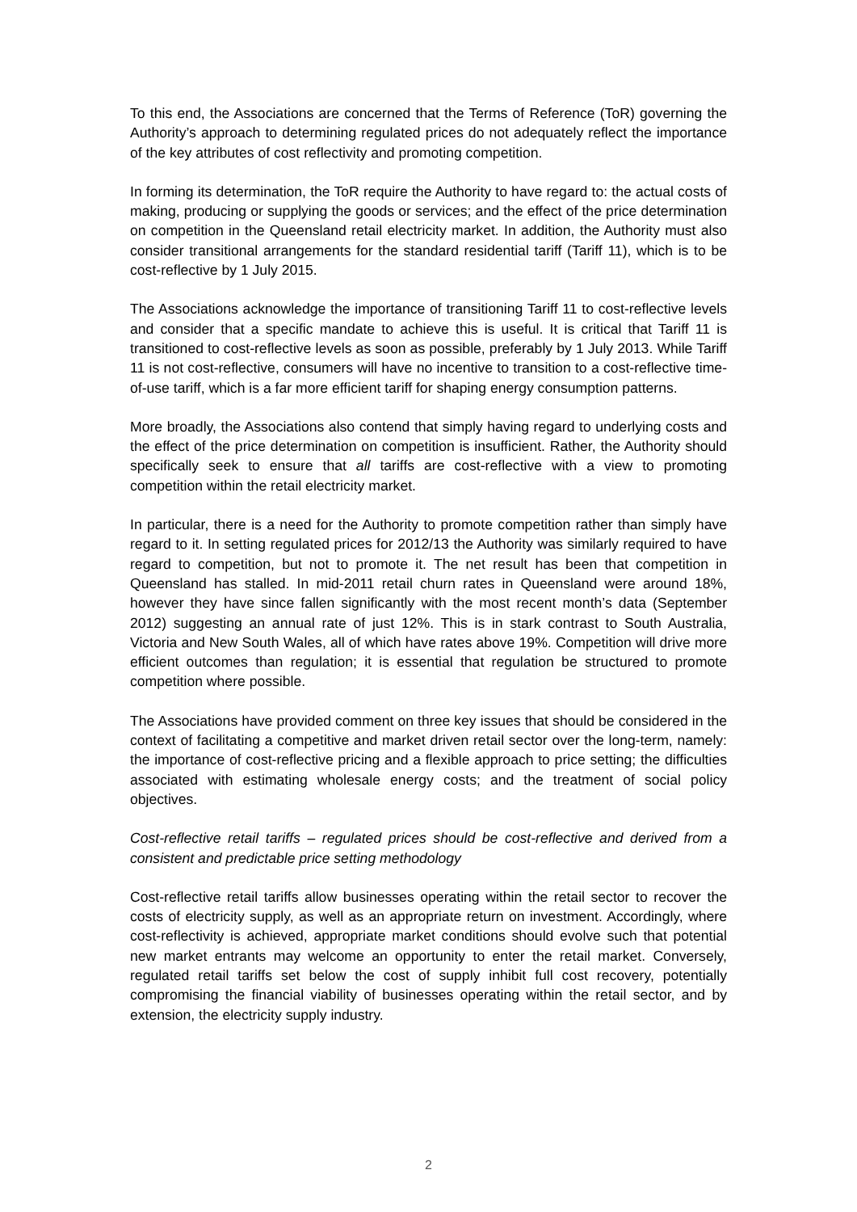To this end, the Associations are concerned that the Terms of Reference (ToR) governing the Authority’s approach to determining regulated prices do not adequately reflect the importance of the key attributes of cost reflectivity and promoting competition.
In forming its determination, the ToR require the Authority to have regard to: the actual costs of making, producing or supplying the goods or services; and the effect of the price determination on competition in the Queensland retail electricity market. In addition, the Authority must also consider transitional arrangements for the standard residential tariff (Tariff 11), which is to be cost-reflective by 1 July 2015.
The Associations acknowledge the importance of transitioning Tariff 11 to cost-reflective levels and consider that a specific mandate to achieve this is useful. It is critical that Tariff 11 is transitioned to cost-reflective levels as soon as possible, preferably by 1 July 2013. While Tariff 11 is not cost-reflective, consumers will have no incentive to transition to a cost-reflective time-of-use tariff, which is a far more efficient tariff for shaping energy consumption patterns.
More broadly, the Associations also contend that simply having regard to underlying costs and the effect of the price determination on competition is insufficient. Rather, the Authority should specifically seek to ensure that all tariffs are cost-reflective with a view to promoting competition within the retail electricity market.
In particular, there is a need for the Authority to promote competition rather than simply have regard to it. In setting regulated prices for 2012/13 the Authority was similarly required to have regard to competition, but not to promote it. The net result has been that competition in Queensland has stalled. In mid-2011 retail churn rates in Queensland were around 18%, however they have since fallen significantly with the most recent month’s data (September 2012) suggesting an annual rate of just 12%. This is in stark contrast to South Australia, Victoria and New South Wales, all of which have rates above 19%. Competition will drive more efficient outcomes than regulation; it is essential that regulation be structured to promote competition where possible.
The Associations have provided comment on three key issues that should be considered in the context of facilitating a competitive and market driven retail sector over the long-term, namely: the importance of cost-reflective pricing and a flexible approach to price setting; the difficulties associated with estimating wholesale energy costs; and the treatment of social policy objectives.
Cost-reflective retail tariffs – regulated prices should be cost-reflective and derived from a consistent and predictable price setting methodology
Cost-reflective retail tariffs allow businesses operating within the retail sector to recover the costs of electricity supply, as well as an appropriate return on investment. Accordingly, where cost-reflectivity is achieved, appropriate market conditions should evolve such that potential new market entrants may welcome an opportunity to enter the retail market. Conversely, regulated retail tariffs set below the cost of supply inhibit full cost recovery, potentially compromising the financial viability of businesses operating within the retail sector, and by extension, the electricity supply industry.
2